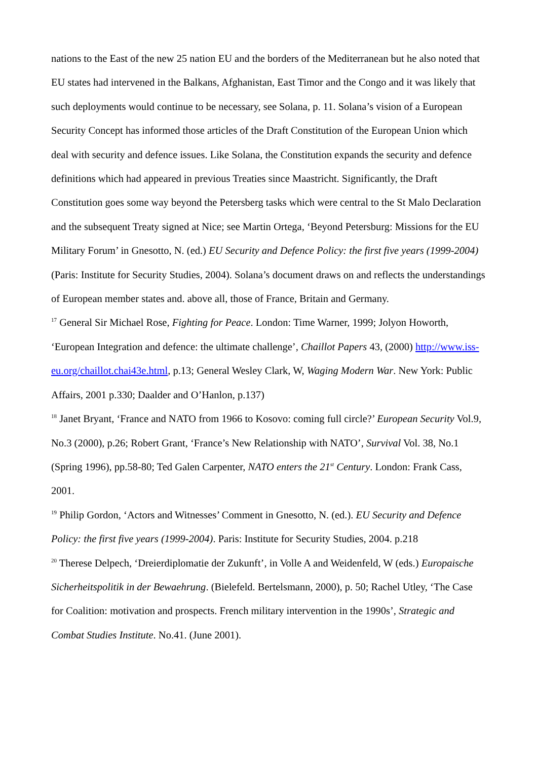nations to the East of the new 25 nation EU and the borders of the Mediterranean but he also noted that EU states had intervened in the Balkans, Afghanistan, East Timor and the Congo and it was likely that such deployments would continue to be necessary, see Solana, p. 11. Solana’s vision of a European Security Concept has informed those articles of the Draft Constitution of the European Union which deal with security and defence issues. Like Solana, the Constitution expands the security and defence definitions which had appeared in previous Treaties since Maastricht. Significantly, the Draft Constitution goes some way beyond the Petersberg tasks which were central to the St Malo Declaration and the subsequent Treaty signed at Nice; see Martin Ortega, ‘Beyond Petersburg: Missions for the EU Military Forum’ in Gnesotto, N. (ed.) EU Security and Defence Policy: the first five years (1999-2004) (Paris: Institute for Security Studies, 2004). Solana’s document draws on and reflects the understandings of European member states and. above all, those of France, Britain and Germany.
<sup>17</sup> General Sir Michael Rose, Fighting for Peace. London: Time Warner, 1999; Jolyon Howorth, ‘European Integration and defence: the ultimate challenge’, Chaillot Papers 43, (2000) http://www.iss-eu.org/chaillot.chai43e.html, p.13; General Wesley Clark, W, Waging Modern War. New York: Public Affairs, 2001 p.330; Daalder and O’Hanlon, p.137)
<sup>18</sup> Janet Bryant, ‘France and NATO from 1966 to Kosovo: coming full circle?’ European Security Vol.9, No.3 (2000), p.26; Robert Grant, ‘France’s New Relationship with NATO’, Survival Vol. 38, No.1 (Spring 1996), pp.58-80; Ted Galen Carpenter, NATO enters the 21<sup>st</sup> Century. London: Frank Cass, 2001.
<sup>19</sup> Philip Gordon, ‘Actors and Witnesses’ Comment in Gnesotto, N. (ed.). EU Security and Defence Policy: the first five years (1999-2004). Paris: Institute for Security Studies, 2004. p.218
<sup>20</sup> Therese Delpech, ‘Dreierdiplomatie der Zukunft’, in Volle A and Weidenfeld, W (eds.) Europaische Sicherheitspolitik in der Bewaehrung. (Bielefeld. Bertelsmann, 2000), p. 50; Rachel Utley, ‘The Case for Coalition: motivation and prospects. French military intervention in the 1990s’, Strategic and Combat Studies Institute. No.41. (June 2001).